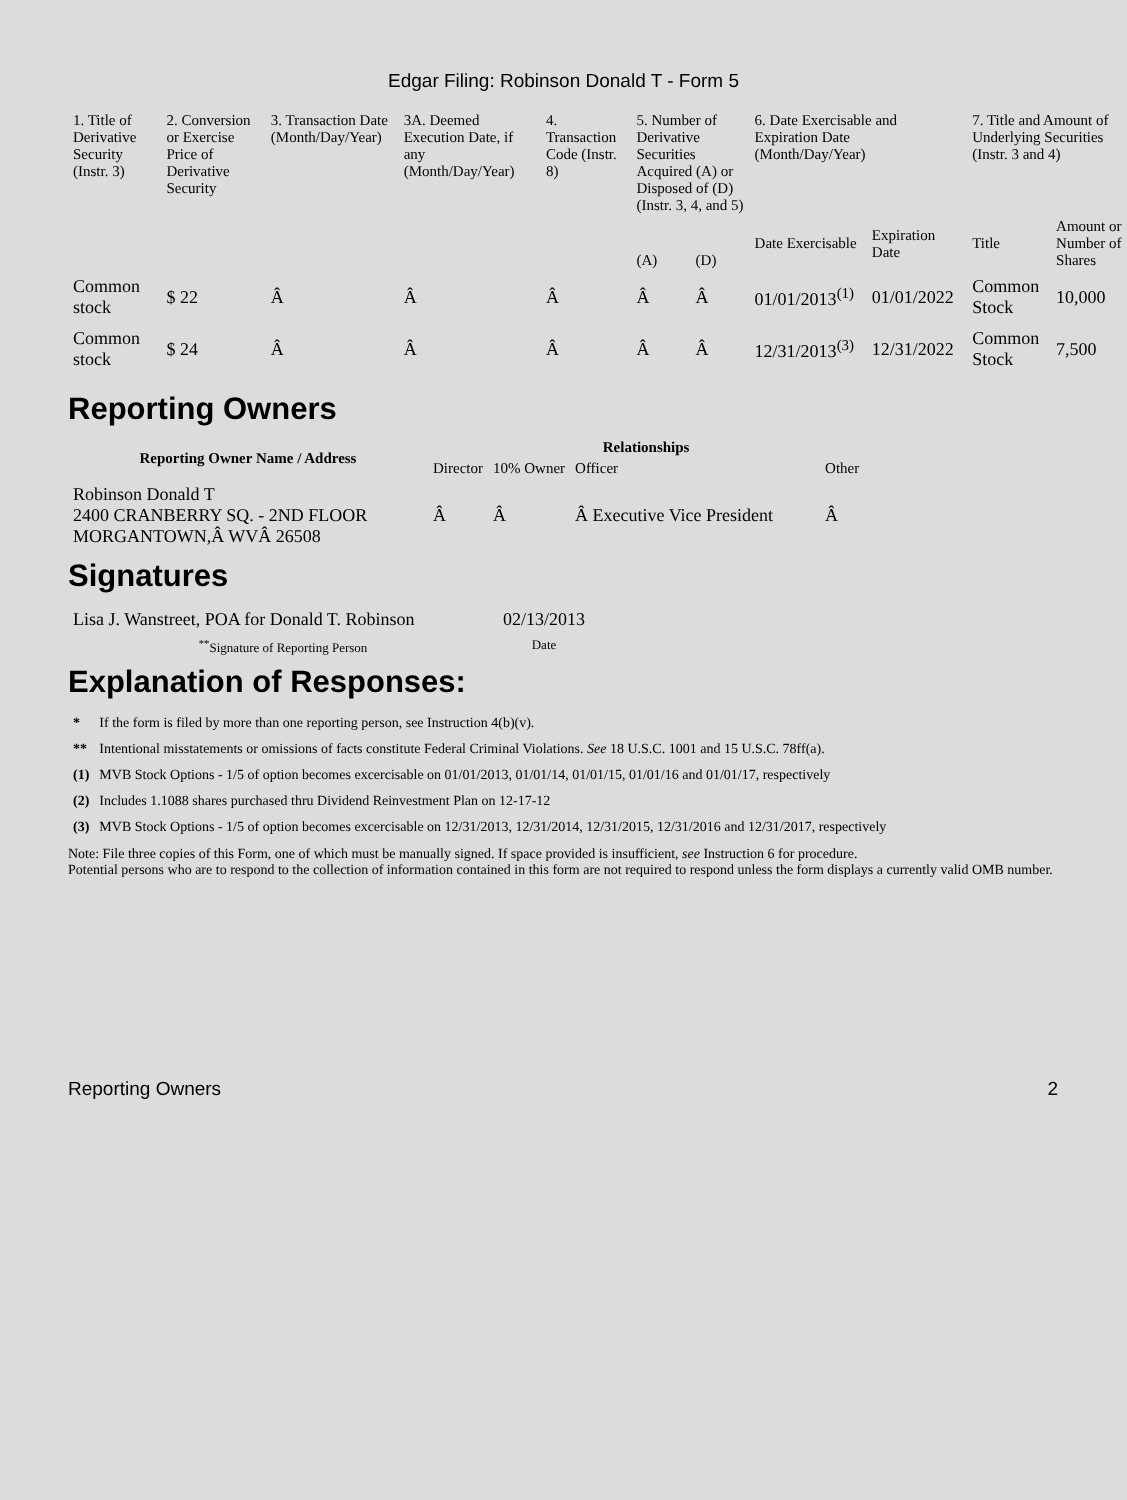Edgar Filing: Robinson Donald T - Form 5
| 1. Title of Derivative Security (Instr. 3) | 2. Conversion or Exercise Price of Derivative Security | 3. Transaction Date (Month/Day/Year) | 3A. Deemed Execution Date, if any (Month/Day/Year) | 4. Transaction Code (Instr. 8) | 5. Number of Derivative Securities Acquired (A) or Disposed of (D) (Instr. 3, 4, and 5) | | 6. Date Exercisable and Expiration Date (Month/Day/Year) | | 7. Title and Amount of Underlying Securities (Instr. 3 and 4) | |
| | | | | | (A) | (D) | Date Exercisable | Expiration Date | Title | Amount or Number of Shares |
| Common stock | $ 22 | Â | Â | Â | Â | Â | 01/01/2013<sup>(1)</sup> | 01/01/2022 | Common Stock | 10,000 |
| Common stock | $ 24 | Â | Â | Â | Â | Â | 12/31/2013<sup>(3)</sup> | 12/31/2022 | Common Stock | 7,500 |
Reporting Owners
| Reporting Owner Name / Address | Relationships | | | |
| --- | --- | --- | --- | --- |
| | Director | 10% Owner | Officer | Other |
| Robinson Donald T 2400 CRANBERRY SQ. - 2ND FLOOR MORGANTOWN,Â WVÂ 26508 | Â | Â | Â Executive Vice President | Â |
Signatures
| Lisa J. Wanstreet, POA for Donald T. Robinson | 02/13/2013 |
| <sup>**</sup> Signature of Reporting Person | Date |
Explanation of Responses:
| * | If the form is filed by more than one reporting person, see Instruction 4(b)(v). |
| ** | Intentional misstatements or omissions of facts constitute Federal Criminal Violations. See 18 U.S.C. 1001 and 15 U.S.C. 78ff(a). |
| (1) | MVB Stock Options - 1/5 of option becomes excercisable on 01/01/2013, 01/01/14, 01/01/15, 01/01/16 and 01/01/17, respectively |
| (2) | Includes 1.1088 shares purchased thru Dividend Reinvestment Plan on 12-17-12 |
| (3) | MVB Stock Options - 1/5 of option becomes excercisable on 12/31/2013, 12/31/2014, 12/31/2015, 12/31/2016 and 12/31/2017, respectively |
Note: File three copies of this Form, one of which must be manually signed. If space provided is insufficient, see Instruction 6 for procedure.
Potential persons who are to respond to the collection of information contained in this form are not required to respond unless the form displays a currently valid OMB number.
Reporting Owners 2